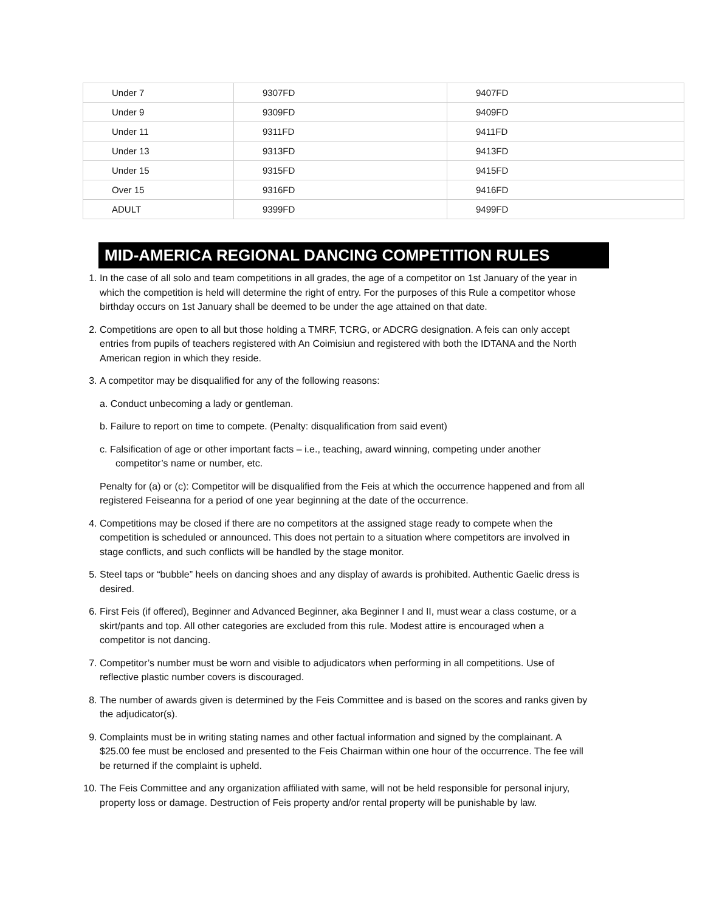| Under 7 | 9307FD | 9407FD |
| Under 9 | 9309FD | 9409FD |
| Under 11 | 9311FD | 9411FD |
| Under 13 | 9313FD | 9413FD |
| Under 15 | 9315FD | 9415FD |
| Over 15 | 9316FD | 9416FD |
| ADULT | 9399FD | 9499FD |
MID-AMERICA REGIONAL DANCING COMPETITION RULES
1. In the case of all solo and team competitions in all grades, the age of a competitor on 1st January of the year in which the competition is held will determine the right of entry. For the purposes of this Rule a competitor whose birthday occurs on 1st January shall be deemed to be under the age attained on that date.
2. Competitions are open to all but those holding a TMRF, TCRG, or ADCRG designation. A feis can only accept entries from pupils of teachers registered with An Coimisiun and registered with both the IDTANA and the North American region in which they reside.
3. A competitor may be disqualified for any of the following reasons:
a. Conduct unbecoming a lady or gentleman.
b. Failure to report on time to compete. (Penalty: disqualification from said event)
c. Falsification of age or other important facts – i.e., teaching, award winning, competing under another competitor’s name or number, etc.
Penalty for (a) or (c): Competitor will be disqualified from the Feis at which the occurrence happened and from all registered Feiseanna for a period of one year beginning at the date of the occurrence.
4. Competitions may be closed if there are no competitors at the assigned stage ready to compete when the competition is scheduled or announced. This does not pertain to a situation where competitors are involved in stage conflicts, and such conflicts will be handled by the stage monitor.
5. Steel taps or “bubble” heels on dancing shoes and any display of awards is prohibited. Authentic Gaelic dress is desired.
6. First Feis (if offered), Beginner and Advanced Beginner, aka Beginner I and II, must wear a class costume, or a skirt/pants and top. All other categories are excluded from this rule. Modest attire is encouraged when a competitor is not dancing.
7. Competitor’s number must be worn and visible to adjudicators when performing in all competitions. Use of reflective plastic number covers is discouraged.
8. The number of awards given is determined by the Feis Committee and is based on the scores and ranks given by the adjudicator(s).
9. Complaints must be in writing stating names and other factual information and signed by the complainant. A $25.00 fee must be enclosed and presented to the Feis Chairman within one hour of the occurrence. The fee will be returned if the complaint is upheld.
10. The Feis Committee and any organization affiliated with same, will not be held responsible for personal injury, property loss or damage. Destruction of Feis property and/or rental property will be punishable by law.